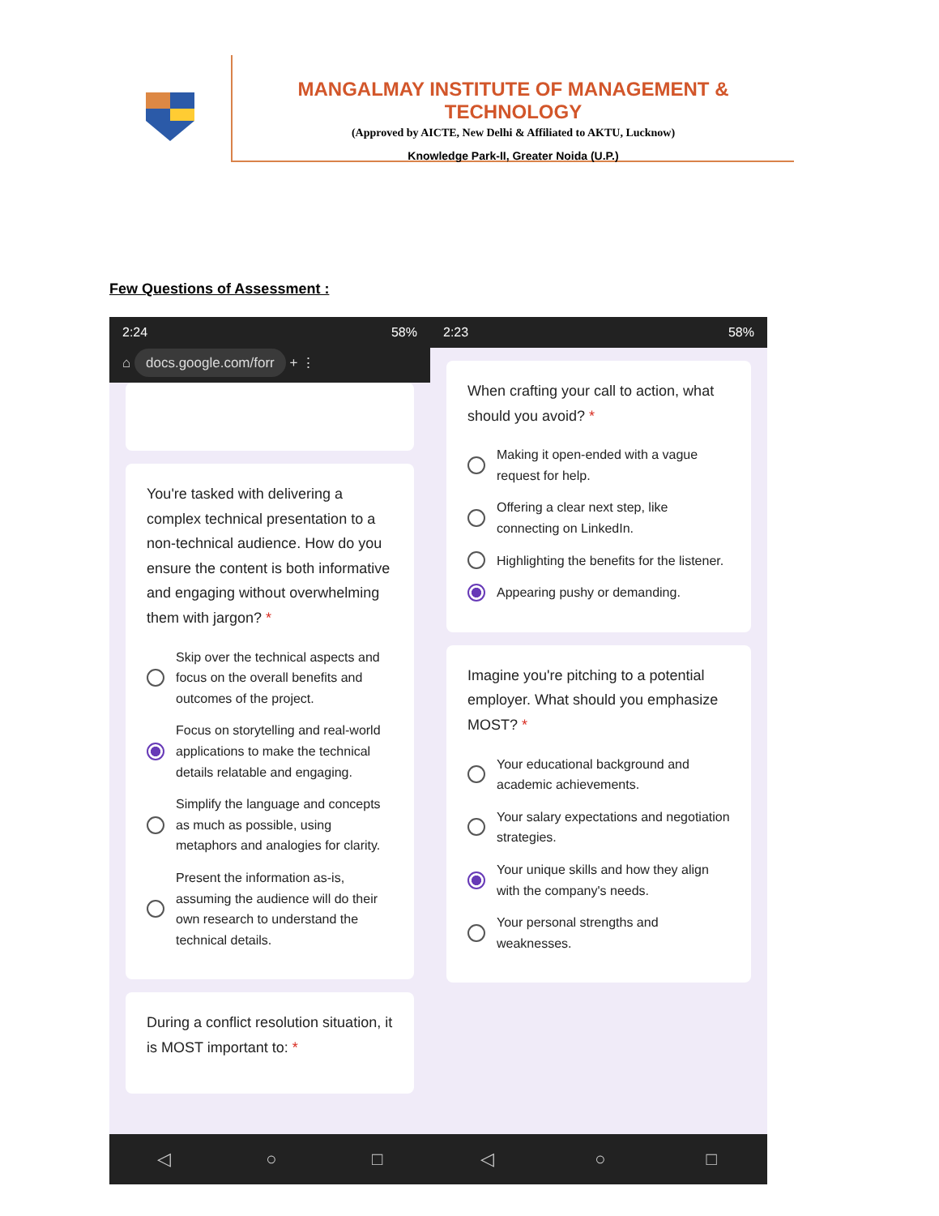MANGALMAY INSTITUTE OF MANAGEMENT & TECHNOLOGY
(Approved by AICTE, New Delhi & Affiliated to AKTU, Lucknow)
Knowledge Park-II, Greater Noida (U.P.)
Few Questions of Assessment :
2:24 58%
⌂ docs.google.com/forr + ⋮
You're tasked with delivering a complex technical presentation to a non-technical audience. How do you ensure the content is both informative and engaging without overwhelming them with jargon? *
Skip over the technical aspects and focus on the overall benefits and outcomes of the project.
Focus on storytelling and real-world applications to make the technical details relatable and engaging.
Simplify the language and concepts as much as possible, using metaphors and analogies for clarity.
Present the information as-is, assuming the audience will do their own research to understand the technical details.
During a conflict resolution situation, it is MOST important to: *
◁ ○ □
2:23 58%
When crafting your call to action, what should you avoid? *
Making it open-ended with a vague request for help.
Offering a clear next step, like connecting on LinkedIn.
Highlighting the benefits for the listener.
Appearing pushy or demanding.
Imagine you're pitching to a potential employer. What should you emphasize MOST? *
Your educational background and academic achievements.
Your salary expectations and negotiation strategies.
Your unique skills and how they align with the company's needs.
Your personal strengths and weaknesses.
◁ ○ □